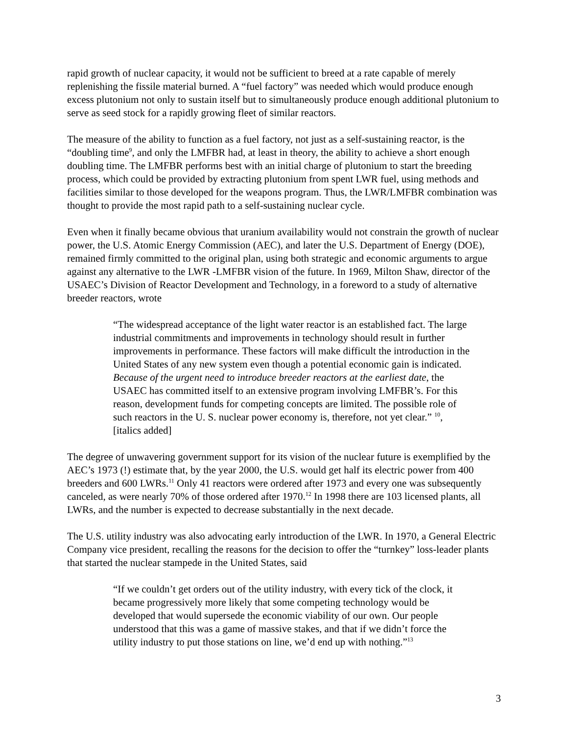rapid growth of nuclear capacity, it would not be sufficient to breed at a rate capable of merely replenishing the fissile material burned. A “fuel factory” was needed which would produce enough excess plutonium not only to sustain itself but to simultaneously produce enough additional plutonium to serve as seed stock for a rapidly growing fleet of similar reactors.
The measure of the ability to function as a fuel factory, not just as a self-sustaining reactor, is the “doubling time<sup>9</sup>, and only the LMFBR had, at least in theory, the ability to achieve a short enough doubling time. The LMFBR performs best with an initial charge of plutonium to start the breeding process, which could be provided by extracting plutonium from spent LWR fuel, using methods and facilities similar to those developed for the weapons program. Thus, the LWR/LMFBR combination was thought to provide the most rapid path to a self-sustaining nuclear cycle.
Even when it finally became obvious that uranium availability would not constrain the growth of nuclear power, the U.S. Atomic Energy Commission (AEC), and later the U.S. Department of Energy (DOE), remained firmly committed to the original plan, using both strategic and economic arguments to argue against any alternative to the LWR -LMFBR vision of the future. In 1969, Milton Shaw, director of the USAEC’s Division of Reactor Development and Technology, in a foreword to a study of alternative breeder reactors, wrote
“The widespread acceptance of the light water reactor is an established fact. The large industrial commitments and improvements in technology should result in further improvements in performance. These factors will make difficult the introduction in the United States of any new system even though a potential economic gain is indicated. Because of the urgent need to introduce breeder reactors at the earliest date, the USAEC has committed itself to an extensive program involving LMFBR’s. For this reason, development funds for competing concepts are limited. The possible role of such reactors in the U. S. nuclear power economy is, therefore, not yet clear.” <sup>10</sup>, [italics added]
The degree of unwavering government support for its vision of the nuclear future is exemplified by the AEC’s 1973 (!) estimate that, by the year 2000, the U.S. would get half its electric power from 400 breeders and 600 LWRs.<sup>11</sup> Only 41 reactors were ordered after 1973 and every one was subsequently canceled, as were nearly 70% of those ordered after 1970.<sup>12</sup> In 1998 there are 103 licensed plants, all LWRs, and the number is expected to decrease substantially in the next decade.
The U.S. utility industry was also advocating early introduction of the LWR. In 1970, a General Electric Company vice president, recalling the reasons for the decision to offer the “turnkey” loss-leader plants that started the nuclear stampede in the United States, said
“If we couldn’t get orders out of the utility industry, with every tick of the clock, it became progressively more likely that some competing technology would be developed that would supersede the economic viability of our own. Our people understood that this was a game of massive stakes, and that if we didn’t force the utility industry to put those stations on line, we’d end up with nothing.”<sup>13</sup>
3